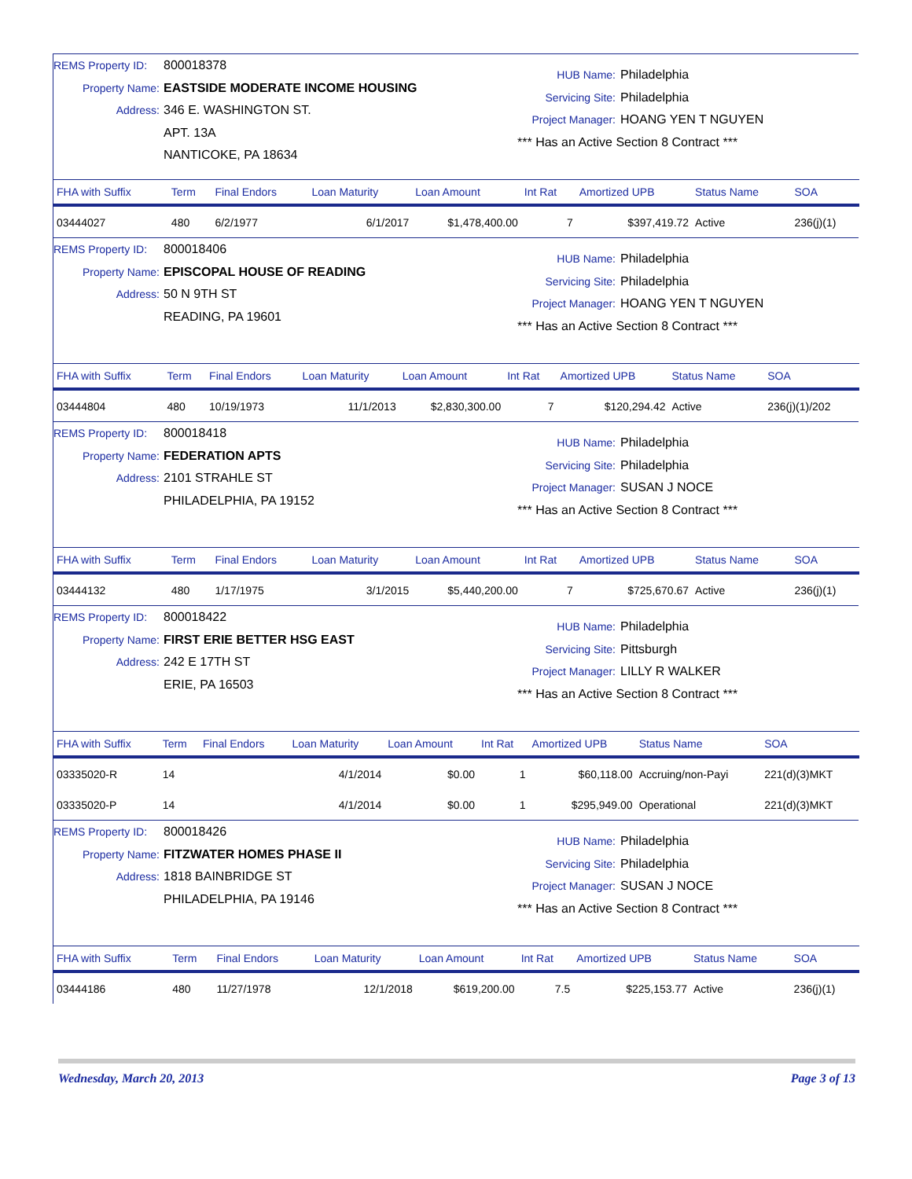REMS Property ID: 800018378
Property Name: EASTSIDE MODERATE INCOME HOUSING
Address: 346 E. WASHINGTON ST.
APT. 13A
NANTICOKE, PA 18634
HUB Name: Philadelphia
Servicing Site: Philadelphia
Project Manager: HOANG YEN T NGUYEN
*** Has an Active Section 8 Contract ***
| FHA with Suffix | Term | Final Endors | Loan Maturity | Loan Amount | Int Rat | Amortized UPB | Status Name | SOA |
| --- | --- | --- | --- | --- | --- | --- | --- | --- |
| 03444027 | 480 | 6/2/1977 | 6/1/2017 | $1,478,400.00 | 7 | $397,419.72 | Active | 236(j)(1) |
REMS Property ID: 800018406
Property Name: EPISCOPAL HOUSE OF READING
Address: 50 N 9TH ST
READING, PA 19601
HUB Name: Philadelphia
Servicing Site: Philadelphia
Project Manager: HOANG YEN T NGUYEN
*** Has an Active Section 8 Contract ***
| FHA with Suffix | Term | Final Endors | Loan Maturity | Loan Amount | Int Rat | Amortized UPB | Status Name | SOA |
| --- | --- | --- | --- | --- | --- | --- | --- | --- |
| 03444804 | 480 | 10/19/1973 | 11/1/2013 | $2,830,300.00 | 7 | $120,294.42 | Active | 236(j)(1)/202 |
REMS Property ID: 800018418
Property Name: FEDERATION APTS
Address: 2101 STRAHLE ST
PHILADELPHIA, PA 19152
HUB Name: Philadelphia
Servicing Site: Philadelphia
Project Manager: SUSAN J NOCE
*** Has an Active Section 8 Contract ***
| FHA with Suffix | Term | Final Endors | Loan Maturity | Loan Amount | Int Rat | Amortized UPB | Status Name | SOA |
| --- | --- | --- | --- | --- | --- | --- | --- | --- |
| 03444132 | 480 | 1/17/1975 | 3/1/2015 | $5,440,200.00 | 7 | $725,670.67 | Active | 236(j)(1) |
REMS Property ID: 800018422
Property Name: FIRST ERIE BETTER HSG EAST
Address: 242 E 17TH ST
ERIE, PA 16503
HUB Name: Philadelphia
Servicing Site: Pittsburgh
Project Manager: LILLY R WALKER
*** Has an Active Section 8 Contract ***
| FHA with Suffix | Term | Final Endors | Loan Maturity | Loan Amount | Int Rat | Amortized UPB | Status Name | SOA |
| --- | --- | --- | --- | --- | --- | --- | --- | --- |
| 03335020-R | 14 | | 4/1/2014 | $0.00 | 1 | $60,118.00 | Accruing/non-Payi | 221(d)(3)MKT |
| 03335020-P | 14 | | 4/1/2014 | $0.00 | 1 | $295,949.00 | Operational | 221(d)(3)MKT |
REMS Property ID: 800018426
Property Name: FITZWATER HOMES PHASE II
Address: 1818 BAINBRIDGE ST
PHILADELPHIA, PA 19146
HUB Name: Philadelphia
Servicing Site: Philadelphia
Project Manager: SUSAN J NOCE
*** Has an Active Section 8 Contract ***
| FHA with Suffix | Term | Final Endors | Loan Maturity | Loan Amount | Int Rat | Amortized UPB | Status Name | SOA |
| --- | --- | --- | --- | --- | --- | --- | --- | --- |
| 03444186 | 480 | 11/27/1978 | 12/1/2018 | $619,200.00 | 7.5 | $225,153.77 | Active | 236(j)(1) |
Wednesday, March 20, 2013 Page 3 of 13